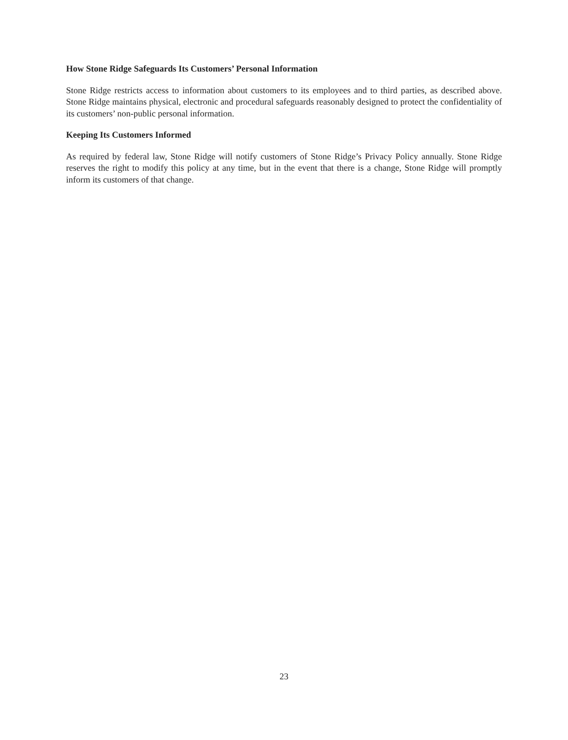How Stone Ridge Safeguards Its Customers’ Personal Information
Stone Ridge restricts access to information about customers to its employees and to third parties, as described above. Stone Ridge maintains physical, electronic and procedural safeguards reasonably designed to protect the confidentiality of its customers’ non-public personal information.
Keeping Its Customers Informed
As required by federal law, Stone Ridge will notify customers of Stone Ridge’s Privacy Policy annually. Stone Ridge reserves the right to modify this policy at any time, but in the event that there is a change, Stone Ridge will promptly inform its customers of that change.
23